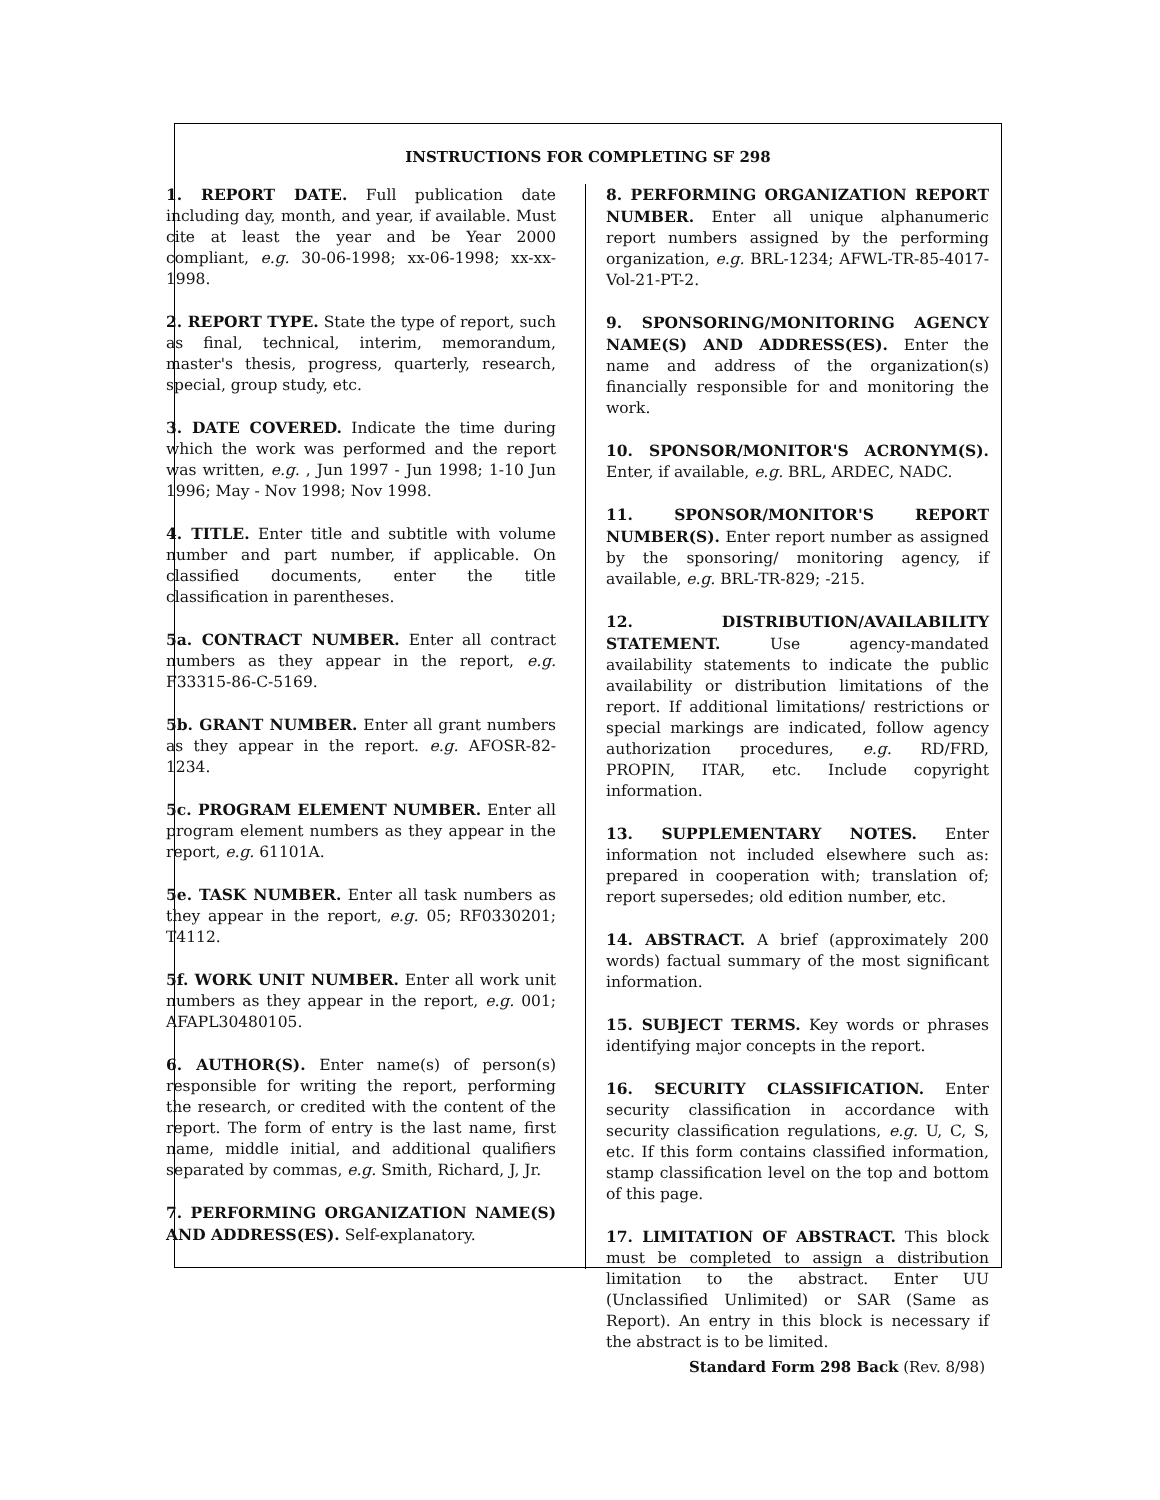INSTRUCTIONS FOR COMPLETING SF 298
1. REPORT DATE. Full publication date including day, month, and year, if available. Must cite at least the year and be Year 2000 compliant, e.g. 30-06-1998; xx-06-1998; xx-xx-1998.
2. REPORT TYPE. State the type of report, such as final, technical, interim, memorandum, master's thesis, progress, quarterly, research, special, group study, etc.
3. DATE COVERED. Indicate the time during which the work was performed and the report was written, e.g. , Jun 1997 - Jun 1998; 1-10 Jun 1996; May - Nov 1998; Nov 1998.
4. TITLE. Enter title and subtitle with volume number and part number, if applicable. On classified documents, enter the title classification in parentheses.
5a. CONTRACT NUMBER. Enter all contract numbers as they appear in the report, e.g. F33315-86-C-5169.
5b. GRANT NUMBER. Enter all grant numbers as they appear in the report. e.g. AFOSR-82-1234.
5c. PROGRAM ELEMENT NUMBER. Enter all program element numbers as they appear in the report, e.g. 61101A.
5e. TASK NUMBER. Enter all task numbers as they appear in the report, e.g. 05; RF0330201; T4112.
5f. WORK UNIT NUMBER. Enter all work unit numbers as they appear in the report, e.g. 001; AFAPL30480105.
6. AUTHOR(S). Enter name(s) of person(s) responsible for writing the report, performing the research, or credited with the content of the report. The form of entry is the last name, first name, middle initial, and additional qualifiers separated by commas, e.g. Smith, Richard, J, Jr.
7. PERFORMING ORGANIZATION NAME(S) AND ADDRESS(ES). Self-explanatory.
8. PERFORMING ORGANIZATION REPORT NUMBER. Enter all unique alphanumeric report numbers assigned by the performing organization, e.g. BRL-1234; AFWL-TR-85-4017-Vol-21-PT-2.
9. SPONSORING/MONITORING AGENCY NAME(S) AND ADDRESS(ES). Enter the name and address of the organization(s) financially responsible for and monitoring the work.
10. SPONSOR/MONITOR'S ACRONYM(S). Enter, if available, e.g. BRL, ARDEC, NADC.
11. SPONSOR/MONITOR'S REPORT NUMBER(S). Enter report number as assigned by the sponsoring/ monitoring agency, if available, e.g. BRL-TR-829; -215.
12. DISTRIBUTION/AVAILABILITY STATEMENT. Use agency-mandated availability statements to indicate the public availability or distribution limitations of the report. If additional limitations/ restrictions or special markings are indicated, follow agency authorization procedures, e.g. RD/FRD, PROPIN, ITAR, etc. Include copyright information.
13. SUPPLEMENTARY NOTES. Enter information not included elsewhere such as: prepared in cooperation with; translation of; report supersedes; old edition number, etc.
14. ABSTRACT. A brief (approximately 200 words) factual summary of the most significant information.
15. SUBJECT TERMS. Key words or phrases identifying major concepts in the report.
16. SECURITY CLASSIFICATION. Enter security classification in accordance with security classification regulations, e.g. U, C, S, etc. If this form contains classified information, stamp classification level on the top and bottom of this page.
17. LIMITATION OF ABSTRACT. This block must be completed to assign a distribution limitation to the abstract. Enter UU (Unclassified Unlimited) or SAR (Same as Report). An entry in this block is necessary if the abstract is to be limited.
Standard Form 298 Back (Rev. 8/98)